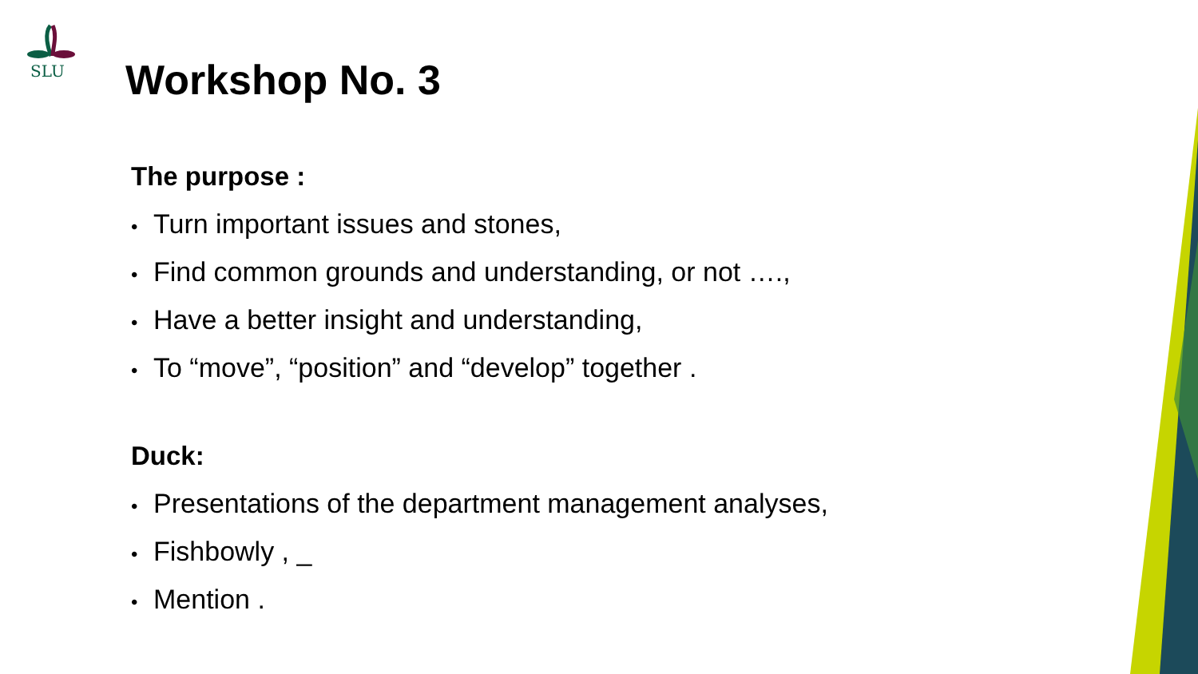SLU
Workshop No. 3
The purpose :
• Turn important issues and stones,
• Find common grounds and understanding, or not ….,
• Have a better insight and understanding,
• To “move”, “position” and “develop” together .
Duck:
• Presentations of the department management analyses,
• Fishbowly , _
• Mention .